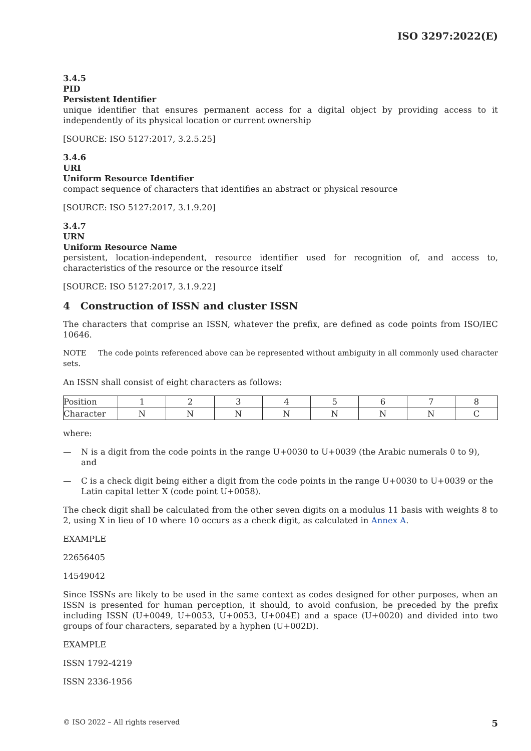ISO 3297:2022(E)
3.4.5
PID
Persistent Identifier
unique identifier that ensures permanent access for a digital object by providing access to it independently of its physical location or current ownership
[SOURCE: ISO 5127:2017, 3.2.5.25]
3.4.6
URI
Uniform Resource Identifier
compact sequence of characters that identifies an abstract or physical resource
[SOURCE: ISO 5127:2017, 3.1.9.20]
3.4.7
URN
Uniform Resource Name
persistent, location-independent, resource identifier used for recognition of, and access to, characteristics of the resource or the resource itself
[SOURCE: ISO 5127:2017, 3.1.9.22]
4 Construction of ISSN and cluster ISSN
The characters that comprise an ISSN, whatever the prefix, are defined as code points from ISO/IEC 10646.
NOTE The code points referenced above can be represented without ambiguity in all commonly used character sets.
An ISSN shall consist of eight characters as follows:
| Position | 1 | 2 | 3 | 4 | 5 | 6 | 7 | 8 |
| Character | N | N | N | N | N | N | N | C |
where:
— N is a digit from the code points in the range U+0030 to U+0039 (the Arabic numerals 0 to 9), and
— C is a check digit being either a digit from the code points in the range U+0030 to U+0039 or the Latin capital letter X (code point U+0058).
The check digit shall be calculated from the other seven digits on a modulus 11 basis with weights 8 to 2, using X in lieu of 10 where 10 occurs as a check digit, as calculated in Annex A.
EXAMPLE
22656405
14549042
Since ISSNs are likely to be used in the same context as codes designed for other purposes, when an ISSN is presented for human perception, it should, to avoid confusion, be preceded by the prefix including ISSN (U+0049, U+0053, U+0053, U+004E) and a space (U+0020) and divided into two groups of four characters, separated by a hyphen (U+002D).
EXAMPLE
ISSN 1792-4219
ISSN 2336-1956
© ISO 2022 – All rights reserved 5